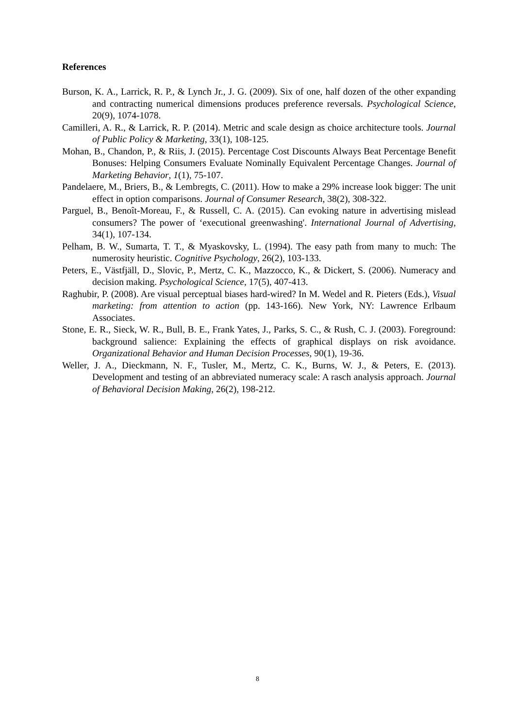References
Burson, K. A., Larrick, R. P., & Lynch Jr., J. G. (2009). Six of one, half dozen of the other expanding and contracting numerical dimensions produces preference reversals. Psychological Science, 20(9), 1074-1078.
Camilleri, A. R., & Larrick, R. P. (2014). Metric and scale design as choice architecture tools. Journal of Public Policy & Marketing, 33(1), 108-125.
Mohan, B., Chandon, P., & Riis, J. (2015). Percentage Cost Discounts Always Beat Percentage Benefit Bonuses: Helping Consumers Evaluate Nominally Equivalent Percentage Changes. Journal of Marketing Behavior, 1(1), 75-107.
Pandelaere, M., Briers, B., & Lembregts, C. (2011). How to make a 29% increase look bigger: The unit effect in option comparisons. Journal of Consumer Research, 38(2), 308-322.
Parguel, B., Benoît-Moreau, F., & Russell, C. A. (2015). Can evoking nature in advertising mislead consumers? The power of ‘executional greenwashing'. International Journal of Advertising, 34(1), 107-134.
Pelham, B. W., Sumarta, T. T., & Myaskovsky, L. (1994). The easy path from many to much: The numerosity heuristic. Cognitive Psychology, 26(2), 103-133.
Peters, E., Västfjäll, D., Slovic, P., Mertz, C. K., Mazzocco, K., & Dickert, S. (2006). Numeracy and decision making. Psychological Science, 17(5), 407-413.
Raghubir, P. (2008). Are visual perceptual biases hard-wired? In M. Wedel and R. Pieters (Eds.), Visual marketing: from attention to action (pp. 143-166). New York, NY: Lawrence Erlbaum Associates.
Stone, E. R., Sieck, W. R., Bull, B. E., Frank Yates, J., Parks, S. C., & Rush, C. J. (2003). Foreground: background salience: Explaining the effects of graphical displays on risk avoidance. Organizational Behavior and Human Decision Processes, 90(1), 19-36.
Weller, J. A., Dieckmann, N. F., Tusler, M., Mertz, C. K., Burns, W. J., & Peters, E. (2013). Development and testing of an abbreviated numeracy scale: A rasch analysis approach. Journal of Behavioral Decision Making, 26(2), 198-212.
8